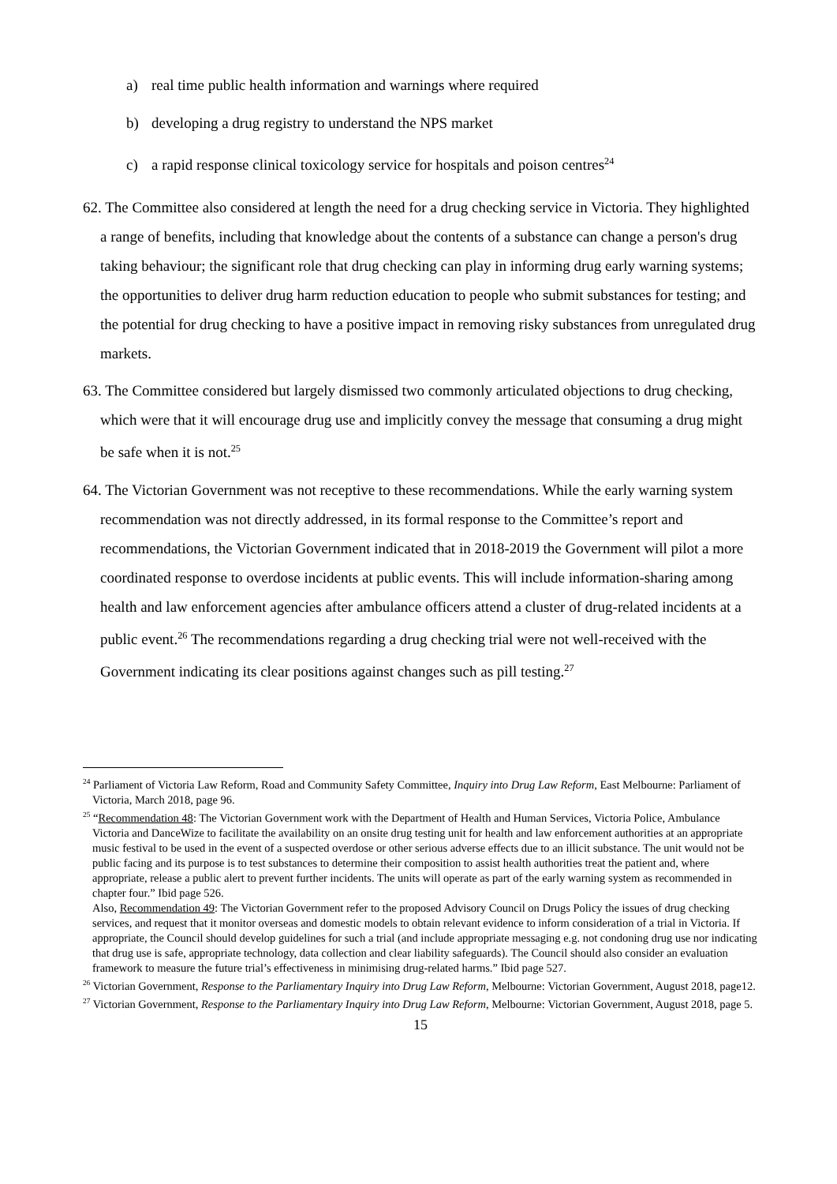a) real time public health information and warnings where required
b) developing a drug registry to understand the NPS market
c) a rapid response clinical toxicology service for hospitals and poison centres<sup>24</sup>
62. The Committee also considered at length the need for a drug checking service in Victoria. They highlighted a range of benefits, including that knowledge about the contents of a substance can change a person's drug taking behaviour; the significant role that drug checking can play in informing drug early warning systems; the opportunities to deliver drug harm reduction education to people who submit substances for testing; and the potential for drug checking to have a positive impact in removing risky substances from unregulated drug markets.
63. The Committee considered but largely dismissed two commonly articulated objections to drug checking, which were that it will encourage drug use and implicitly convey the message that consuming a drug might be safe when it is not.<sup>25</sup>
64. The Victorian Government was not receptive to these recommendations. While the early warning system recommendation was not directly addressed, in its formal response to the Committee’s report and recommendations, the Victorian Government indicated that in 2018-2019 the Government will pilot a more coordinated response to overdose incidents at public events. This will include information-sharing among health and law enforcement agencies after ambulance officers attend a cluster of drug-related incidents at a public event.<sup>26</sup> The recommendations regarding a drug checking trial were not well-received with the Government indicating its clear positions against changes such as pill testing.<sup>27</sup>
<sup>24</sup> Parliament of Victoria Law Reform, Road and Community Safety Committee, Inquiry into Drug Law Reform, East Melbourne: Parliament of Victoria, March 2018, page 96.
<sup>25</sup> “Recommendation 48: The Victorian Government work with the Department of Health and Human Services, Victoria Police, Ambulance Victoria and DanceWize to facilitate the availability on an onsite drug testing unit for health and law enforcement authorities at an appropriate music festival to be used in the event of a suspected overdose or other serious adverse effects due to an illicit substance. The unit would not be public facing and its purpose is to test substances to determine their composition to assist health authorities treat the patient and, where appropriate, release a public alert to prevent further incidents. The units will operate as part of the early warning system as recommended in chapter four.” Ibid page 526.
Also, Recommendation 49: The Victorian Government refer to the proposed Advisory Council on Drugs Policy the issues of drug checking services, and request that it monitor overseas and domestic models to obtain relevant evidence to inform consideration of a trial in Victoria. If appropriate, the Council should develop guidelines for such a trial (and include appropriate messaging e.g. not condoning drug use nor indicating that drug use is safe, appropriate technology, data collection and clear liability safeguards). The Council should also consider an evaluation framework to measure the future trial’s effectiveness in minimising drug-related harms.” Ibid page 527.
<sup>26</sup> Victorian Government, Response to the Parliamentary Inquiry into Drug Law Reform, Melbourne: Victorian Government, August 2018, page12.
<sup>27</sup> Victorian Government, Response to the Parliamentary Inquiry into Drug Law Reform, Melbourne: Victorian Government, August 2018, page 5.
15